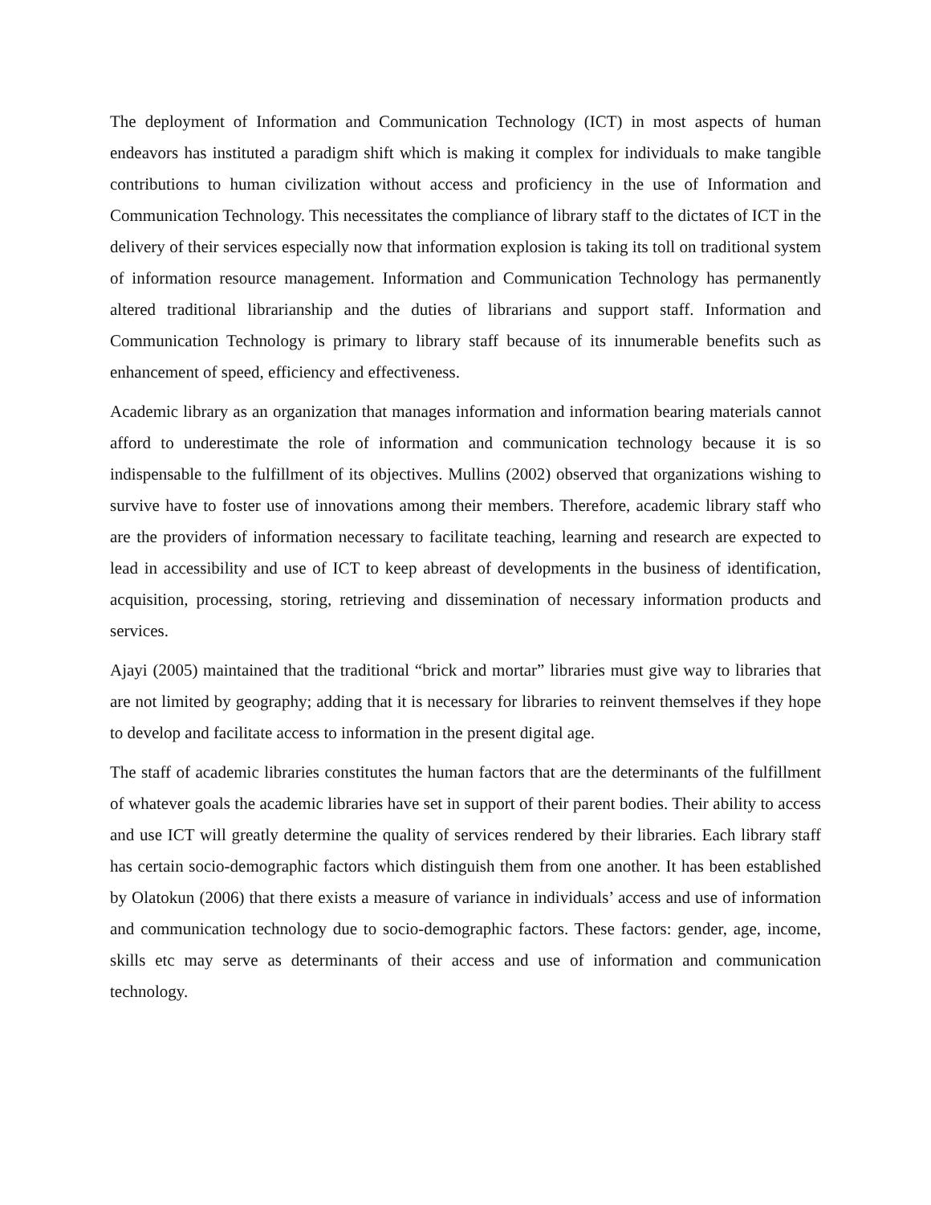The deployment of Information and Communication Technology (ICT) in most aspects of human endeavors has instituted a paradigm shift which is making it complex for individuals to make tangible contributions to human civilization without access and proficiency in the use of Information and Communication Technology. This necessitates the compliance of library staff to the dictates of ICT in the delivery of their services especially now that information explosion is taking its toll on traditional system of information resource management. Information and Communication Technology has permanently altered traditional librarianship and the duties of librarians and support staff. Information and Communication Technology is primary to library staff because of its innumerable benefits such as enhancement of speed, efficiency and effectiveness.
Academic library as an organization that manages information and information bearing materials cannot afford to underestimate the role of information and communication technology because it is so indispensable to the fulfillment of its objectives. Mullins (2002) observed that organizations wishing to survive have to foster use of innovations among their members. Therefore, academic library staff who are the providers of information necessary to facilitate teaching, learning and research are expected to lead in accessibility and use of ICT to keep abreast of developments in the business of identification, acquisition, processing, storing, retrieving and dissemination of necessary information products and services.
Ajayi (2005) maintained that the traditional “brick and mortar” libraries must give way to libraries that are not limited by geography; adding that it is necessary for libraries to reinvent themselves if they hope to develop and facilitate access to information in the present digital age.
The staff of academic libraries constitutes the human factors that are the determinants of the fulfillment of whatever goals the academic libraries have set in support of their parent bodies. Their ability to access and use ICT will greatly determine the quality of services rendered by their libraries. Each library staff has certain socio-demographic factors which distinguish them from one another. It has been established by Olatokun (2006) that there exists a measure of variance in individuals’ access and use of information and communication technology due to socio-demographic factors. These factors: gender, age, income, skills etc may serve as determinants of their access and use of information and communication technology.